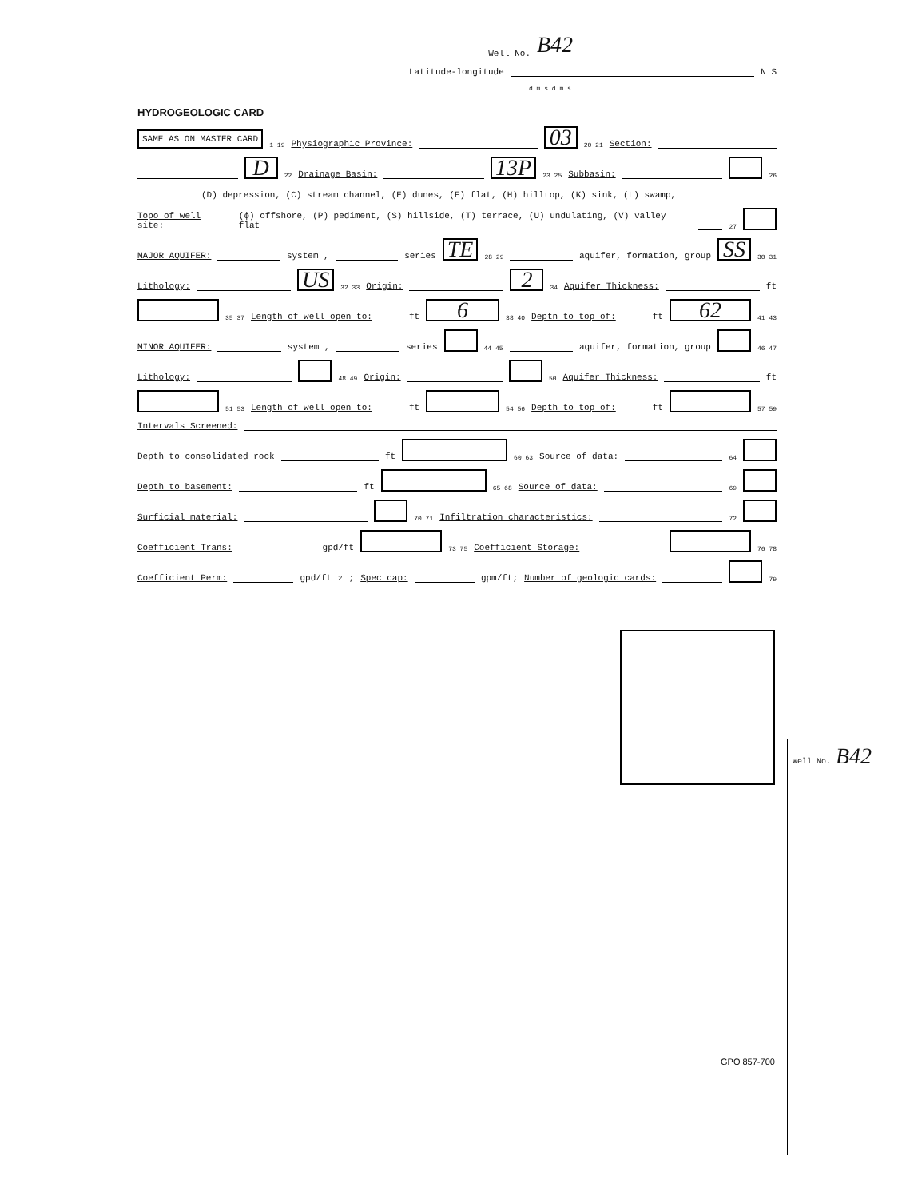Well No. B42
Latitude-longitude N S
d m s d m s
HYDROGEOLOGIC CARD
SAME AS ON MASTER CARD 1 19 Physiographic Province: 03 20 21 Section:
D 22 Drainage Basin: 13P 23 25 Subbasin: 26
(D) depression, (C) stream channel, (E) dunes, (F) flat, (H) hilltop, (K) sink, (L) swamp,
Topo of well site: (ɸ) offshore, (P) pediment, (S) hillside, (T) terrace, (U) undulating, (V) valley flat 27
MAJOR AQUIFER: system , series TE 28 29 aquifer, formation, group SS 30 31
Lithology: US 32 33 Origin: 2 34 Aquifer Thickness: ft
35 37 Length of well open to: ft 6 38 40 Deptn to top of: ft 62 41 43
MINOR AQUIFER: system , series 44 45 aquifer, formation, group 46 47
Lithology: 48 49 Origin: 50 Aquifer Thickness: ft
51 53 Length of well open to: ft 54 56 Depth to top of: ft 57 59
Intervals Screened:
Depth to consolidated rock ft 60 63 Source of data: 64
Depth to basement: ft 65 68 Source of data: 69
Surficial material: 70 71 Infiltration characteristics: 72
Coefficient Trans: gpd/ft 73 75 Coefficient Storage: 76 78
Coefficient Perm: gpd/ft<sup>2</sup>; Spec cap: gpm/ft; Number of geologic cards: 79
Well No. B42
GPO 857-700